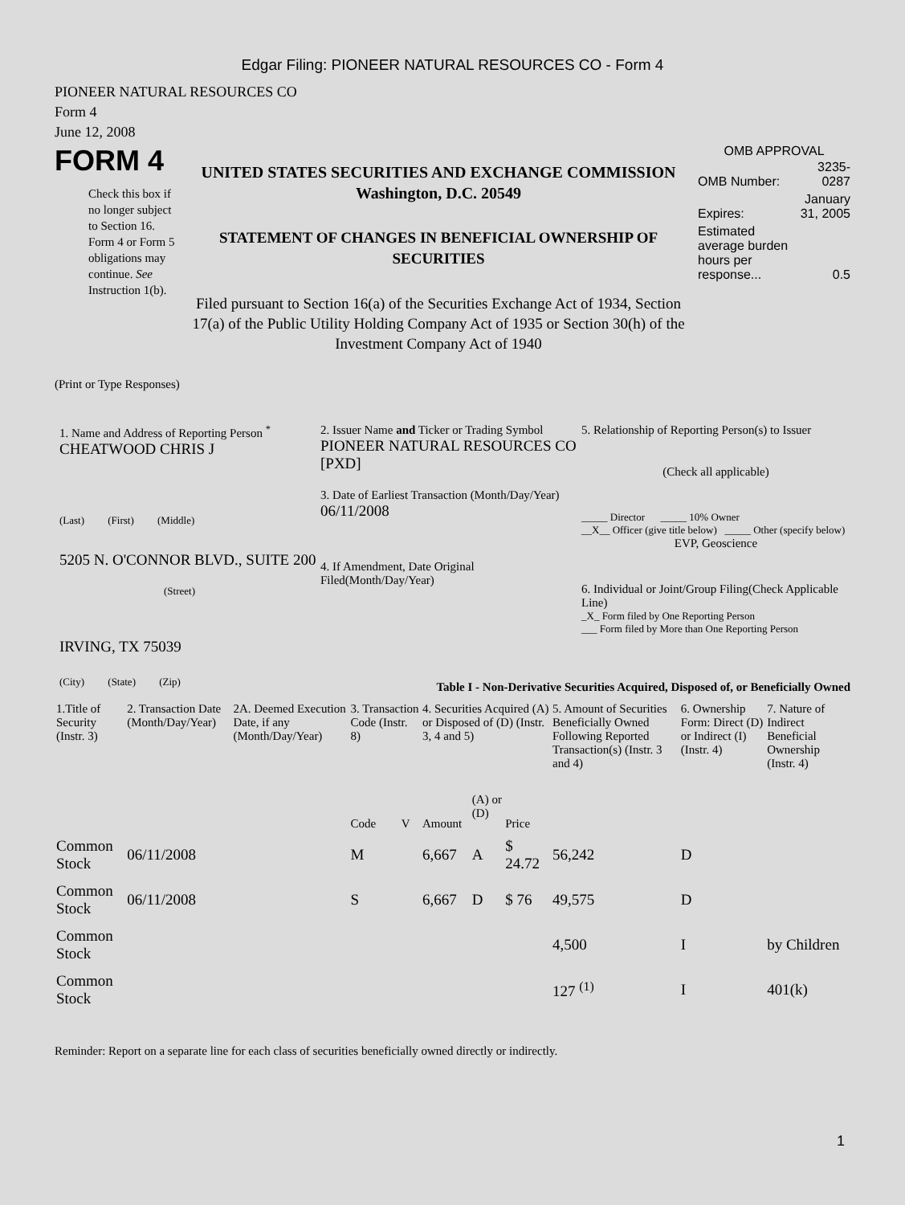Edgar Filing: PIONEER NATURAL RESOURCES CO - Form 4
PIONEER NATURAL RESOURCES CO
Form 4
June 12, 2008
FORM 4
Check this box if no longer subject to Section 16. Form 4 or Form 5 obligations may continue. See Instruction 1(b).
UNITED STATES SECURITIES AND EXCHANGE COMMISSION
Washington, D.C. 20549
STATEMENT OF CHANGES IN BENEFICIAL OWNERSHIP OF SECURITIES
Filed pursuant to Section 16(a) of the Securities Exchange Act of 1934, Section 17(a) of the Public Utility Holding Company Act of 1935 or Section 30(h) of the Investment Company Act of 1940
OMB APPROVAL
| OMB Number: | 3235-0287 |
| Expires: | January 31, 2005 |
| Estimated average burden hours per response... | 0.5 |
(Print or Type Responses)
1. Name and Address of Reporting Person <sup>*</sup>
CHEATWOOD CHRIS J
(Last) (First) (Middle)
5205 N. O'CONNOR BLVD., SUITE 200
(Street)
IRVING, TX 75039
(City) (State) (Zip)
2. Issuer Name and Ticker or Trading Symbol
PIONEER NATURAL RESOURCES CO [PXD]
3. Date of Earliest Transaction (Month/Day/Year)
06/11/2008
4. If Amendment, Date Original Filed(Month/Day/Year)
5. Relationship of Reporting Person(s) to Issuer
(Check all applicable)
_____ Director _____ 10% Owner
__X__ Officer (give title below) _____ Other (specify below)
EVP, Geoscience
6. Individual or Joint/Group Filing(Check Applicable Line)
_X_ Form filed by One Reporting Person
___ Form filed by More than One Reporting Person
Table I - Non-Derivative Securities Acquired, Disposed of, or Beneficially Owned
| 1.Title of Security (Instr. 3) | 2. Transaction Date (Month/Day/Year) | 2A. Deemed Execution Date, if any (Month/Day/Year) | 3. Transaction Code (Instr. 8) | | 4. Securities Acquired (A) or Disposed of (D) (Instr. 3, 4 and 5) | | | 5. Amount of Securities Beneficially Owned Following Reported Transaction(s) (Instr. 3 and 4) | 6. Ownership Form: Direct (D) or Indirect (I) (Instr. 4) | 7. Nature of Indirect Beneficial Ownership (Instr. 4) |
| --- | --- | --- | --- | --- | --- | --- | --- | --- | --- | --- |
| | | | Code | V | Amount | (A) or (D) | Price | | | |
| Common Stock | 06/11/2008 | | M | | 6,667 | A | $ 24.72 | 56,242 | D | |
| Common Stock | 06/11/2008 | | S | | 6,667 | D | $ 76 | 49,575 | D | |
| Common Stock | | | | | | | | 4,500 | I | by Children |
| Common Stock | | | | | | | | 127 <sup>(1)</sup> | I | 401(k) |
Reminder: Report on a separate line for each class of securities beneficially owned directly or indirectly.
1